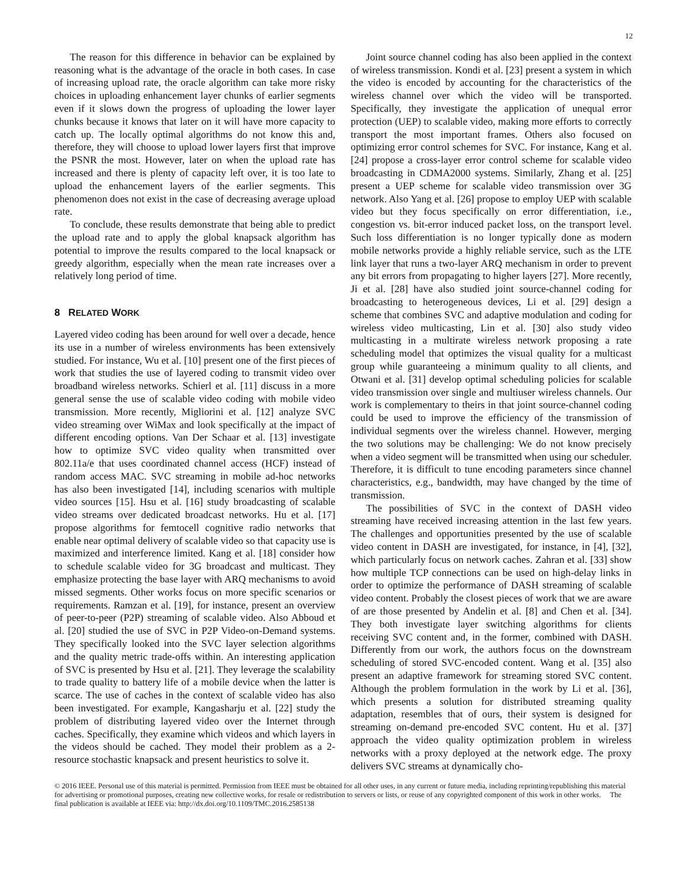12
The reason for this difference in behavior can be explained by reasoning what is the advantage of the oracle in both cases. In case of increasing upload rate, the oracle algorithm can take more risky choices in uploading enhancement layer chunks of earlier segments even if it slows down the progress of uploading the lower layer chunks because it knows that later on it will have more capacity to catch up. The locally optimal algorithms do not know this and, therefore, they will choose to upload lower layers first that improve the PSNR the most. However, later on when the upload rate has increased and there is plenty of capacity left over, it is too late to upload the enhancement layers of the earlier segments. This phenomenon does not exist in the case of decreasing average upload rate.
To conclude, these results demonstrate that being able to predict the upload rate and to apply the global knapsack algorithm has potential to improve the results compared to the local knapsack or greedy algorithm, especially when the mean rate increases over a relatively long period of time.
8 RELATED WORK
Layered video coding has been around for well over a decade, hence its use in a number of wireless environments has been extensively studied. For instance, Wu et al. [10] present one of the first pieces of work that studies the use of layered coding to transmit video over broadband wireless networks. Schierl et al. [11] discuss in a more general sense the use of scalable video coding with mobile video transmission. More recently, Migliorini et al. [12] analyze SVC video streaming over WiMax and look specifically at the impact of different encoding options. Van Der Schaar et al. [13] investigate how to optimize SVC video quality when transmitted over 802.11a/e that uses coordinated channel access (HCF) instead of random access MAC. SVC streaming in mobile ad-hoc networks has also been investigated [14], including scenarios with multiple video sources [15]. Hsu et al. [16] study broadcasting of scalable video streams over dedicated broadcast networks. Hu et al. [17] propose algorithms for femtocell cognitive radio networks that enable near optimal delivery of scalable video so that capacity use is maximized and interference limited. Kang et al. [18] consider how to schedule scalable video for 3G broadcast and multicast. They emphasize protecting the base layer with ARQ mechanisms to avoid missed segments. Other works focus on more specific scenarios or requirements. Ramzan et al. [19], for instance, present an overview of peer-to-peer (P2P) streaming of scalable video. Also Abboud et al. [20] studied the use of SVC in P2P Video-on-Demand systems. They specifically looked into the SVC layer selection algorithms and the quality metric trade-offs within. An interesting application of SVC is presented by Hsu et al. [21]. They leverage the scalability to trade quality to battery life of a mobile device when the latter is scarce. The use of caches in the context of scalable video has also been investigated. For example, Kangasharju et al. [22] study the problem of distributing layered video over the Internet through caches. Specifically, they examine which videos and which layers in the videos should be cached. They model their problem as a 2-resource stochastic knapsack and present heuristics to solve it.
Joint source channel coding has also been applied in the context of wireless transmission. Kondi et al. [23] present a system in which the video is encoded by accounting for the characteristics of the wireless channel over which the video will be transported. Specifically, they investigate the application of unequal error protection (UEP) to scalable video, making more efforts to correctly transport the most important frames. Others also focused on optimizing error control schemes for SVC. For instance, Kang et al. [24] propose a cross-layer error control scheme for scalable video broadcasting in CDMA2000 systems. Similarly, Zhang et al. [25] present a UEP scheme for scalable video transmission over 3G network. Also Yang et al. [26] propose to employ UEP with scalable video but they focus specifically on error differentiation, i.e., congestion vs. bit-error induced packet loss, on the transport level. Such loss differentiation is no longer typically done as modern mobile networks provide a highly reliable service, such as the LTE link layer that runs a two-layer ARQ mechanism in order to prevent any bit errors from propagating to higher layers [27]. More recently, Ji et al. [28] have also studied joint source-channel coding for broadcasting to heterogeneous devices, Li et al. [29] design a scheme that combines SVC and adaptive modulation and coding for wireless video multicasting, Lin et al. [30] also study video multicasting in a multirate wireless network proposing a rate scheduling model that optimizes the visual quality for a multicast group while guaranteeing a minimum quality to all clients, and Otwani et al. [31] develop optimal scheduling policies for scalable video transmission over single and multiuser wireless channels. Our work is complementary to theirs in that joint source-channel coding could be used to improve the efficiency of the transmission of individual segments over the wireless channel. However, merging the two solutions may be challenging: We do not know precisely when a video segment will be transmitted when using our scheduler. Therefore, it is difficult to tune encoding parameters since channel characteristics, e.g., bandwidth, may have changed by the time of transmission.
The possibilities of SVC in the context of DASH video streaming have received increasing attention in the last few years. The challenges and opportunities presented by the use of scalable video content in DASH are investigated, for instance, in [4], [32], which particularly focus on network caches. Zahran et al. [33] show how multiple TCP connections can be used on high-delay links in order to optimize the performance of DASH streaming of scalable video content. Probably the closest pieces of work that we are aware of are those presented by Andelin et al. [8] and Chen et al. [34]. They both investigate layer switching algorithms for clients receiving SVC content and, in the former, combined with DASH. Differently from our work, the authors focus on the downstream scheduling of stored SVC-encoded content. Wang et al. [35] also present an adaptive framework for streaming stored SVC content. Although the problem formulation in the work by Li et al. [36], which presents a solution for distributed streaming quality adaptation, resembles that of ours, their system is designed for streaming on-demand pre-encoded SVC content. Hu et al. [37] approach the video quality optimization problem in wireless networks with a proxy deployed at the network edge. The proxy delivers SVC streams at dynamically cho-
© 2016 IEEE. Personal use of this material is permitted. Permission from IEEE must be obtained for all other uses, in any current or future media, including reprinting/republishing this material for advertising or promotional purposes, creating new collective works, for resale or redistribution to servers or lists, or reuse of any copyrighted component of this work in other works. The final publication is available at IEEE via: http://dx.doi.org/10.1109/TMC.2016.2585138